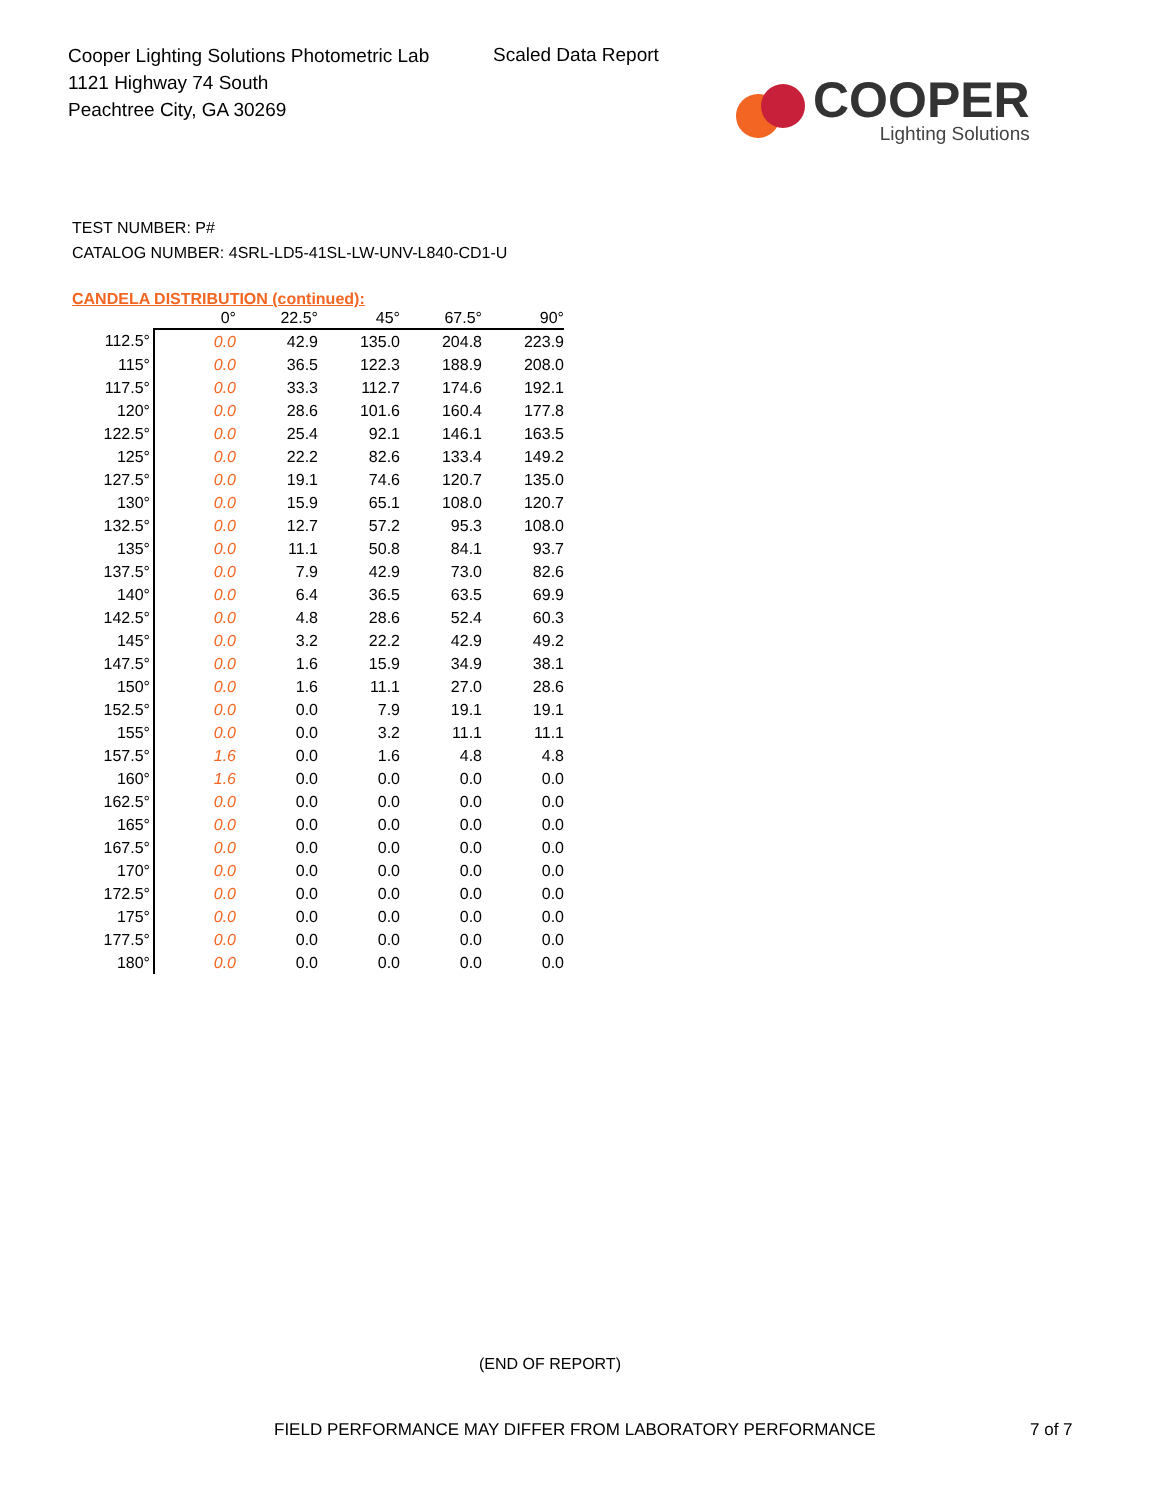Cooper Lighting Solutions Photometric Lab
1121 Highway 74 South
Peachtree City, GA 30269
Scaled Data Report
COOPER
Lighting Solutions
TEST NUMBER: P#
CATALOG NUMBER: 4SRL-LD5-41SL-LW-UNV-L840-CD1-U
CANDELA DISTRIBUTION (continued):
| | 0° | 22.5° | 45° | 67.5° | 90° |
| --- | --- | --- | --- | --- | --- |
| 112.5° | 0.0 | 42.9 | 135.0 | 204.8 | 223.9 |
| 115° | 0.0 | 36.5 | 122.3 | 188.9 | 208.0 |
| 117.5° | 0.0 | 33.3 | 112.7 | 174.6 | 192.1 |
| 120° | 0.0 | 28.6 | 101.6 | 160.4 | 177.8 |
| 122.5° | 0.0 | 25.4 | 92.1 | 146.1 | 163.5 |
| 125° | 0.0 | 22.2 | 82.6 | 133.4 | 149.2 |
| 127.5° | 0.0 | 19.1 | 74.6 | 120.7 | 135.0 |
| 130° | 0.0 | 15.9 | 65.1 | 108.0 | 120.7 |
| 132.5° | 0.0 | 12.7 | 57.2 | 95.3 | 108.0 |
| 135° | 0.0 | 11.1 | 50.8 | 84.1 | 93.7 |
| 137.5° | 0.0 | 7.9 | 42.9 | 73.0 | 82.6 |
| 140° | 0.0 | 6.4 | 36.5 | 63.5 | 69.9 |
| 142.5° | 0.0 | 4.8 | 28.6 | 52.4 | 60.3 |
| 145° | 0.0 | 3.2 | 22.2 | 42.9 | 49.2 |
| 147.5° | 0.0 | 1.6 | 15.9 | 34.9 | 38.1 |
| 150° | 0.0 | 1.6 | 11.1 | 27.0 | 28.6 |
| 152.5° | 0.0 | 0.0 | 7.9 | 19.1 | 19.1 |
| 155° | 0.0 | 0.0 | 3.2 | 11.1 | 11.1 |
| 157.5° | 1.6 | 0.0 | 1.6 | 4.8 | 4.8 |
| 160° | 1.6 | 0.0 | 0.0 | 0.0 | 0.0 |
| 162.5° | 0.0 | 0.0 | 0.0 | 0.0 | 0.0 |
| 165° | 0.0 | 0.0 | 0.0 | 0.0 | 0.0 |
| 167.5° | 0.0 | 0.0 | 0.0 | 0.0 | 0.0 |
| 170° | 0.0 | 0.0 | 0.0 | 0.0 | 0.0 |
| 172.5° | 0.0 | 0.0 | 0.0 | 0.0 | 0.0 |
| 175° | 0.0 | 0.0 | 0.0 | 0.0 | 0.0 |
| 177.5° | 0.0 | 0.0 | 0.0 | 0.0 | 0.0 |
| 180° | 0.0 | 0.0 | 0.0 | 0.0 | 0.0 |
(END OF REPORT)
FIELD PERFORMANCE MAY DIFFER FROM LABORATORY PERFORMANCE
7 of 7